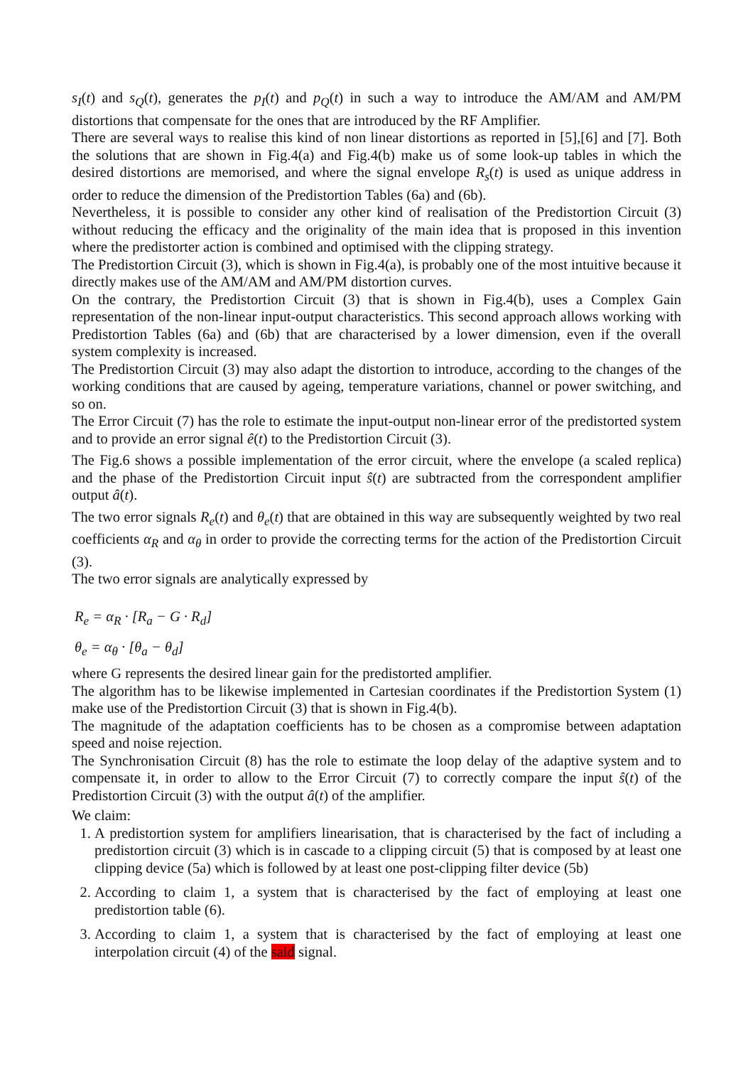s<sub>I</sub>(t) and s<sub>Q</sub>(t), generates the p<sub>I</sub>(t) and p<sub>Q</sub>(t) in such a way to introduce the AM/AM and AM/PM distortions that compensate for the ones that are introduced by the RF Amplifier.
There are several ways to realise this kind of non linear distortions as reported in [5],[6] and [7]. Both the solutions that are shown in Fig.4(a) and Fig.4(b) make us of some look-up tables in which the desired distortions are memorised, and where the signal envelope R<sub>s</sub>(t) is used as unique address in order to reduce the dimension of the Predistortion Tables (6a) and (6b).
Nevertheless, it is possible to consider any other kind of realisation of the Predistortion Circuit (3) without reducing the efficacy and the originality of the main idea that is proposed in this invention where the predistorter action is combined and optimised with the clipping strategy.
The Predistortion Circuit (3), which is shown in Fig.4(a), is probably one of the most intuitive because it directly makes use of the AM/AM and AM/PM distortion curves.
On the contrary, the Predistortion Circuit (3) that is shown in Fig.4(b), uses a Complex Gain representation of the non-linear input-output characteristics. This second approach allows working with Predistortion Tables (6a) and (6b) that are characterised by a lower dimension, even if the overall system complexity is increased.
The Predistortion Circuit (3) may also adapt the distortion to introduce, according to the changes of the working conditions that are caused by ageing, temperature variations, channel or power switching, and so on.
The Error Circuit (7) has the role to estimate the input-output non-linear error of the predistorted system and to provide an error signal ê(t) to the Predistortion Circuit (3).
The Fig.6 shows a possible implementation of the error circuit, where the envelope (a scaled replica) and the phase of the Predistortion Circuit input ŝ(t) are subtracted from the correspondent amplifier output â(t).
The two error signals R<sub>e</sub>(t) and θ<sub>e</sub>(t) that are obtained in this way are subsequently weighted by two real coefficients α<sub>R</sub> and α<sub>θ</sub> in order to provide the correcting terms for the action of the Predistortion Circuit (3).
The two error signals are analytically expressed by
R<sub>e</sub> = α<sub>R</sub> · [R<sub>a</sub> − G · R<sub>d</sub>]
θ<sub>e</sub> = α<sub>θ</sub> · [θ<sub>a</sub> − θ<sub>d</sub>]
where G represents the desired linear gain for the predistorted amplifier.
The algorithm has to be likewise implemented in Cartesian coordinates if the Predistortion System (1) make use of the Predistortion Circuit (3) that is shown in Fig.4(b).
The magnitude of the adaptation coefficients has to be chosen as a compromise between adaptation speed and noise rejection.
The Synchronisation Circuit (8) has the role to estimate the loop delay of the adaptive system and to compensate it, in order to allow to the Error Circuit (7) to correctly compare the input ŝ(t) of the Predistortion Circuit (3) with the output â(t) of the amplifier.
We claim:
1. A predistortion system for amplifiers linearisation, that is characterised by the fact of including a predistortion circuit (3) which is in cascade to a clipping circuit (5) that is composed by at least one clipping device (5a) which is followed by at least one post-clipping filter device (5b)
2. According to claim 1, a system that is characterised by the fact of employing at least one predistortion table (6).
3. According to claim 1, a system that is characterised by the fact of employing at least one interpolation circuit (4) of the said signal.